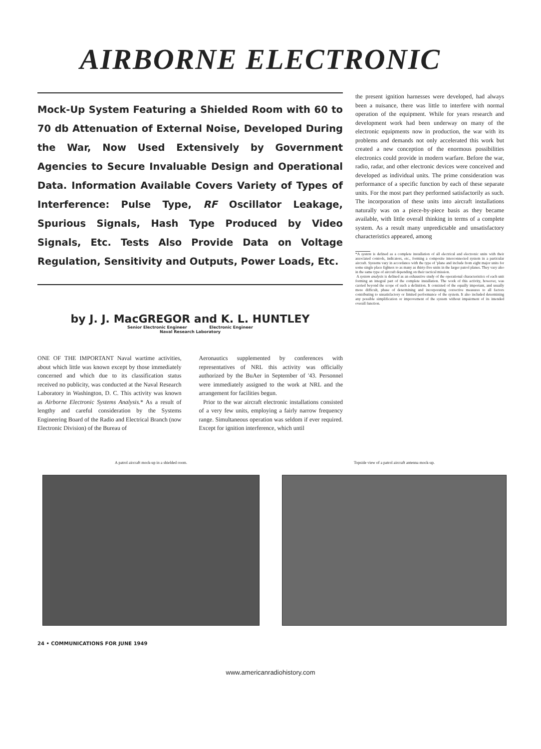AIRBORNE ELECTRONIC
Mock-Up System Featuring a Shielded Room with 60 to 70 db Attenuation of External Noise, Developed During the War, Now Used Extensively by Government Agencies to Secure Invaluable Design and Operational Data. Information Available Covers Variety of Types of Interference: Pulse Type, RF Oscillator Leakage, Spurious Signals, Hash Type Produced by Video Signals, Etc. Tests Also Provide Data on Voltage Regulation, Sensitivity and Outputs, Power Loads, Etc.
by J. J. MacGREGOR and K. L. HUNTLEY
Senior Electronic Engineer Electronic Engineer
Naval Research Laboratory
ONE OF THE IMPORTANT Naval wartime activities, about which little was known except by those immediately concerned and which due to its classification status received no publicity, was conducted at the Naval Research Laboratory in Washington, D. C. This activity was known as Airborne Electronic Systems Analysis.* As a result of lengthy and careful consideration by the Systems Engineering Board of the Radio and Electrical Branch (now Electronic Division) of the Bureau of
Aeronautics supplemented by conferences with representatives of NRL this activity was officially authorized by the BuAer in September of '43. Personnel were immediately assigned to the work at NRL and the arrangement for facilities begun.
Prior to the war aircraft electronic installations consisted of a very few units, employing a fairly narrow frequency range. Simultaneous operation was seldom if ever required. Except for ignition interference, which until
the present ignition harnesses were developed, had always been a nuisance, there was little to interfere with normal operation of the equipment. While for years research and development work had been underway on many of the electronic equipments now in production, the war with its problems and demands not only accelerated this work but created a new conception of the enormous possibilities electronics could provide in modern warfare. Before the war, radio, radar, and other electronic devices were conceived and developed as individual units. The prime consideration was performance of a specific function by each of these separate units. For the most part they performed satisfactorily as such. The incorporation of these units into aircraft installations naturally was on a piece-by-piece basis as they became available, with little overall thinking in terms of a complete system. As a result many unpredictable and unsatisfactory characteristics appeared, among
*A system is defined as a complete installation of all electrical and electronic units with their associated controls, indicators, etc., forming a composite interconnected system in a particular aircraft. Systems vary in accordance with the type of 'plane and include from eight major units for some single place fighters to as many as thirty-five units in the larger patrol planes. They vary also in the same type of aircraft depending on their tactical mission.
A system analysis is defined as an exhaustive study of the operational characteristics of each unit forming an integral part of the complete installation. The work of this activity, however, was carried beyond the scope of such a definition. It consisted of the equally important, and usually more difficult, phase of determining and incorporating corrective measures to all factors contributing to unsatisfactory or limited performance of the system. It also included determining any possible simplification or improvement of the system without impairment of its intended overall function.
A patrol aircraft mock-up in a shielded room. Topside view of a patrol aircraft antenna mock-up.
24 • COMMUNICATIONS FOR JUNE 1949
www.americanradiohistory.com